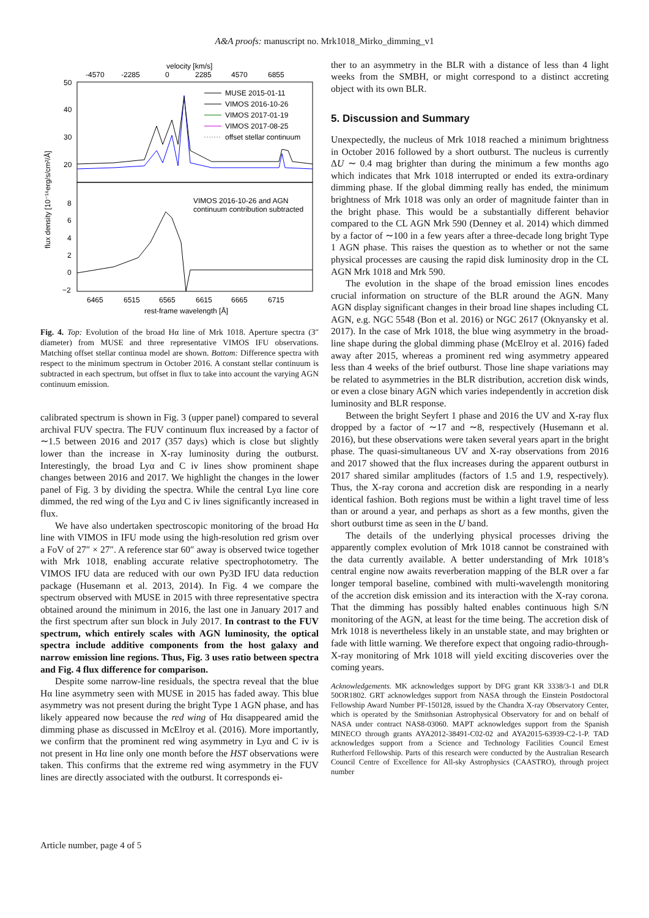A&A proofs: manuscript no. Mrk1018_Mirko_dimming_v1
velocity [km/s]
-4570
-2285
0
2285
4570
6855
50
40
30
20
8
6
4
2
0
−2
flux density [10⁻¹⁶erg/s/cm²/Å]
MUSE 2015-01-11
VIMOS 2016-10-26
VIMOS 2017-01-19
VIMOS 2017-08-25
offset stellar continuum
VIMOS 2016-10-26 and AGN
continuum contribution subtracted
6465
6515
6565
6615
6665
6715
rest-frame wavelength [Å]
Fig. 4. Top: Evolution of the broad Hα line of Mrk 1018. Aperture spectra (3″ diameter) from MUSE and three representative VIMOS IFU observations. Matching offset stellar continua model are shown. Bottom: Difference spectra with respect to the minimum spectrum in October 2016. A constant stellar continuum is subtracted in each spectrum, but offset in flux to take into account the varying AGN continuum emission.
calibrated spectrum is shown in Fig. 3 (upper panel) compared to several archival FUV spectra. The FUV continuum flux increased by a factor of ∼1.5 between 2016 and 2017 (357 days) which is close but slightly lower than the increase in X-ray luminosity during the outburst. Interestingly, the broad Lyα and C iv lines show prominent shape changes between 2016 and 2017. We highlight the changes in the lower panel of Fig. 3 by dividing the spectra. While the central Lyα line core dimmed, the red wing of the Lyα and C iv lines significantly increased in flux.
We have also undertaken spectroscopic monitoring of the broad Hα line with VIMOS in IFU mode using the high-resolution red grism over a FoV of 27″ × 27″. A reference star 60″ away is observed twice together with Mrk 1018, enabling accurate relative spectrophotometry. The VIMOS IFU data are reduced with our own Py3D IFU data reduction package (Husemann et al. 2013, 2014). In Fig. 4 we compare the spectrum observed with MUSE in 2015 with three representative spectra obtained around the minimum in 2016, the last one in January 2017 and the first spectrum after sun block in July 2017. In contrast to the FUV spectrum, which entirely scales with AGN luminosity, the optical spectra include additive components from the host galaxy and narrow emission line regions. Thus, Fig. 3 uses ratio between spectra and Fig. 4 flux difference for comparison.
Despite some narrow-line residuals, the spectra reveal that the blue Hα line asymmetry seen with MUSE in 2015 has faded away. This blue asymmetry was not present during the bright Type 1 AGN phase, and has likely appeared now because the red wing of Hα disappeared amid the dimming phase as discussed in McElroy et al. (2016). More importantly, we confirm that the prominent red wing asymmetry in Lyα and C iv is not present in Hα line only one month before the HST observations were taken. This confirms that the extreme red wing asymmetry in the FUV lines are directly associated with the outburst. It corresponds ei-
ther to an asymmetry in the BLR with a distance of less than 4 light weeks from the SMBH, or might correspond to a distinct accreting object with its own BLR.
5. Discussion and Summary
Unexpectedly, the nucleus of Mrk 1018 reached a minimum brightness in October 2016 followed by a short outburst. The nucleus is currently ΔU ∼ 0.4 mag brighter than during the minimum a few months ago which indicates that Mrk 1018 interrupted or ended its extra-ordinary dimming phase. If the global dimming really has ended, the minimum brightness of Mrk 1018 was only an order of magnitude fainter than in the bright phase. This would be a substantially different behavior compared to the CL AGN Mrk 590 (Denney et al. 2014) which dimmed by a factor of ∼100 in a few years after a three-decade long bright Type 1 AGN phase. This raises the question as to whether or not the same physical processes are causing the rapid disk luminosity drop in the CL AGN Mrk 1018 and Mrk 590.
The evolution in the shape of the broad emission lines encodes crucial information on structure of the BLR around the AGN. Many AGN display significant changes in their broad line shapes including CL AGN, e.g. NGC 5548 (Bon et al. 2016) or NGC 2617 (Oknyansky et al. 2017). In the case of Mrk 1018, the blue wing asymmetry in the broad-line shape during the global dimming phase (McElroy et al. 2016) faded away after 2015, whereas a prominent red wing asymmetry appeared less than 4 weeks of the brief outburst. Those line shape variations may be related to asymmetries in the BLR distribution, accretion disk winds, or even a close binary AGN which varies independently in accretion disk luminosity and BLR response.
Between the bright Seyfert 1 phase and 2016 the UV and X-ray flux dropped by a factor of ∼17 and ∼8, respectively (Husemann et al. 2016), but these observations were taken several years apart in the bright phase. The quasi-simultaneous UV and X-ray observations from 2016 and 2017 showed that the flux increases during the apparent outburst in 2017 shared similar amplitudes (factors of 1.5 and 1.9, respectively). Thus, the X-ray corona and accretion disk are responding in a nearly identical fashion. Both regions must be within a light travel time of less than or around a year, and perhaps as short as a few months, given the short outburst time as seen in the U band.
The details of the underlying physical processes driving the apparently complex evolution of Mrk 1018 cannot be constrained with the data currently available. A better understanding of Mrk 1018’s central engine now awaits reverberation mapping of the BLR over a far longer temporal baseline, combined with multi-wavelength monitoring of the accretion disk emission and its interaction with the X-ray corona. That the dimming has possibly halted enables continuous high S/N monitoring of the AGN, at least for the time being. The accretion disk of Mrk 1018 is nevertheless likely in an unstable state, and may brighten or fade with little warning. We therefore expect that ongoing radio-through-X-ray monitoring of Mrk 1018 will yield exciting discoveries over the coming years.
Acknowledgements. MK acknowledges support by DFG grant KR 3338/3-1 and DLR 50OR1802. GRT acknowledges support from NASA through the Einstein Postdoctoral Fellowship Award Number PF-150128, issued by the Chandra X-ray Observatory Center, which is operated by the Smithsonian Astrophysical Observatory for and on behalf of NASA under contract NAS8-03060. MAPT acknowledges support from the Spanish MINECO through grants AYA2012-38491-C02-02 and AYA2015-63939-C2-1-P. TAD acknowledges support from a Science and Technology Facilities Council Ernest Rutherford Fellowship. Parts of this research were conducted by the Australian Research Council Centre of Excellence for All-sky Astrophysics (CAASTRO), through project number
Article number, page 4 of 5